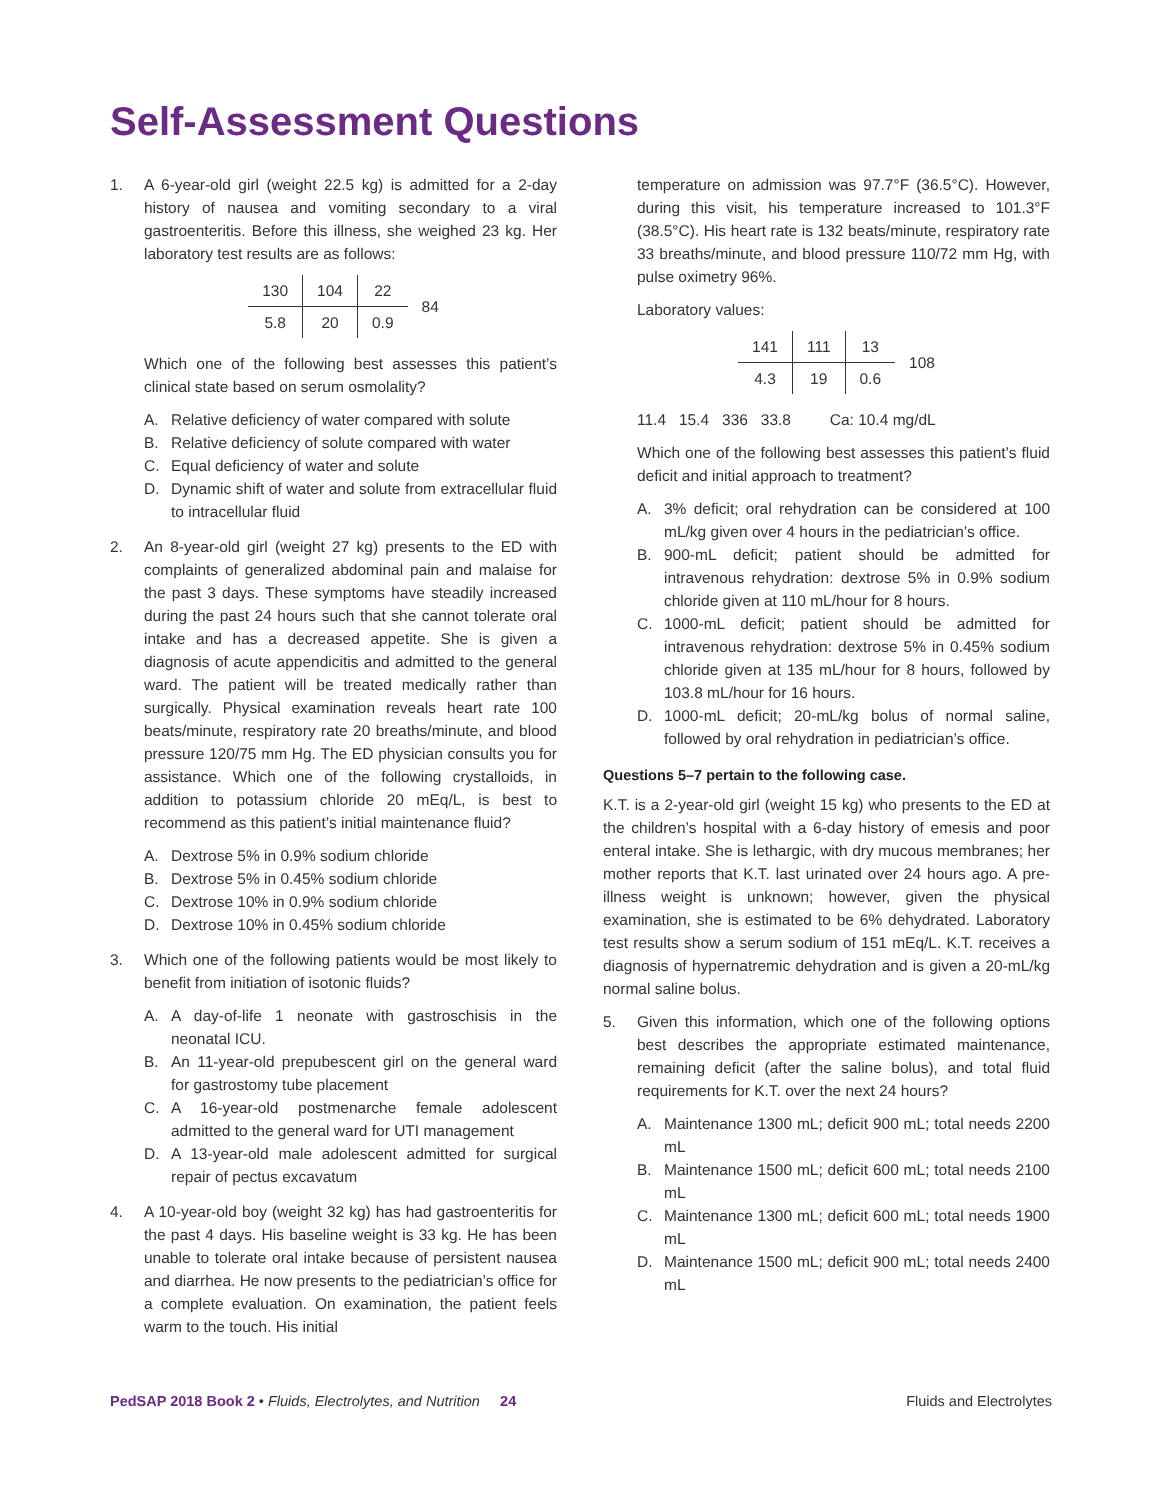Self-Assessment Questions
1. A 6-year-old girl (weight 22.5 kg) is admitted for a 2-day history of nausea and vomiting secondary to a viral gastroenteritis. Before this illness, she weighed 23 kg. Her laboratory test results are as follows:
| 130 | 104 | 22 | 84 |
| 5.8 | 20 | 0.9 | |
Which one of the following best assesses this patient’s clinical state based on serum osmolality?
A. Relative deficiency of water compared with solute
B. Relative deficiency of solute compared with water
C. Equal deficiency of water and solute
D. Dynamic shift of water and solute from extracellular fluid to intracellular fluid
2. An 8-year-old girl (weight 27 kg) presents to the ED with complaints of generalized abdominal pain and malaise for the past 3 days. These symptoms have steadily increased during the past 24 hours such that she cannot tolerate oral intake and has a decreased appetite. She is given a diagnosis of acute appendicitis and admitted to the general ward. The patient will be treated medically rather than surgically. Physical examination reveals heart rate 100 beats/minute, respiratory rate 20 breaths/minute, and blood pressure 120/75 mm Hg. The ED physician consults you for assistance. Which one of the following crystalloids, in addition to potassium chloride 20 mEq/L, is best to recommend as this patient’s initial maintenance fluid?
A. Dextrose 5% in 0.9% sodium chloride
B. Dextrose 5% in 0.45% sodium chloride
C. Dextrose 10% in 0.9% sodium chloride
D. Dextrose 10% in 0.45% sodium chloride
3. Which one of the following patients would be most likely to benefit from initiation of isotonic fluids?
A. A day-of-life 1 neonate with gastroschisis in the neonatal ICU.
B. An 11-year-old prepubescent girl on the general ward for gastrostomy tube placement
C. A 16-year-old postmenarche female adolescent admitted to the general ward for UTI management
D. A 13-year-old male adolescent admitted for surgical repair of pectus excavatum
4. A 10-year-old boy (weight 32 kg) has had gastroenteritis for the past 4 days. His baseline weight is 33 kg. He has been unable to tolerate oral intake because of persistent nausea and diarrhea. He now presents to the pediatrician’s office for a complete evaluation. On examination, the patient feels warm to the touch. His initial
temperature on admission was 97.7°F (36.5°C). However, during this visit, his temperature increased to 101.3°F (38.5°C). His heart rate is 132 beats/minute, respiratory rate 33 breaths/minute, and blood pressure 110/72 mm Hg, with pulse oximetry 96%.
Laboratory values:
| 141 | 111 | 13 | 108 |
| 4.3 | 19 | 0.6 | |
11.4 15.4 336 33.8 Ca: 10.4 mg/dL
Which one of the following best assesses this patient’s fluid deficit and initial approach to treatment?
A. 3% deficit; oral rehydration can be considered at 100 mL/kg given over 4 hours in the pediatrician’s office.
B. 900-mL deficit; patient should be admitted for intravenous rehydration: dextrose 5% in 0.9% sodium chloride given at 110 mL/hour for 8 hours.
C. 1000-mL deficit; patient should be admitted for intravenous rehydration: dextrose 5% in 0.45% sodium chloride given at 135 mL/hour for 8 hours, followed by 103.8 mL/hour for 16 hours.
D. 1000-mL deficit; 20-mL/kg bolus of normal saline, followed by oral rehydration in pediatrician’s office.
Questions 5–7 pertain to the following case.
K.T. is a 2-year-old girl (weight 15 kg) who presents to the ED at the children’s hospital with a 6-day history of emesis and poor enteral intake. She is lethargic, with dry mucous membranes; her mother reports that K.T. last urinated over 24 hours ago. A pre-illness weight is unknown; however, given the physical examination, she is estimated to be 6% dehydrated. Laboratory test results show a serum sodium of 151 mEq/L. K.T. receives a diagnosis of hypernatremic dehydration and is given a 20-mL/kg normal saline bolus.
5. Given this information, which one of the following options best describes the appropriate estimated maintenance, remaining deficit (after the saline bolus), and total fluid requirements for K.T. over the next 24 hours?
A. Maintenance 1300 mL; deficit 900 mL; total needs 2200 mL
B. Maintenance 1500 mL; deficit 600 mL; total needs 2100 mL
C. Maintenance 1300 mL; deficit 600 mL; total needs 1900 mL
D. Maintenance 1500 mL; deficit 900 mL; total needs 2400 mL
PedSAP 2018 Book 2 • Fluids, Electrolytes, and Nutrition 24 Fluids and Electrolytes